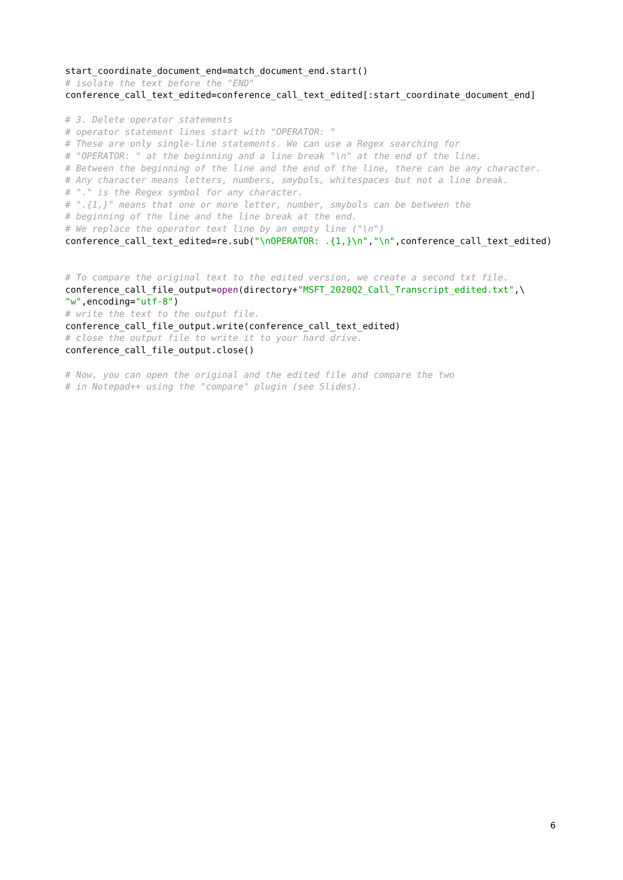start_coordinate_document_end=match_document_end.start()
# isolate the text before the "END"
conference_call_text_edited=conference_call_text_edited[:start_coordinate_document_end]

# 3. Delete operator statements
# operator statement lines start with "OPERATOR: "
# These are only single-line statements. We can use a Regex searching for
# "OPERATOR: " at the beginning and a line break "\n" at the end of the line.
# Between the beginning of the line and the end of the line, there can be any character.
# Any character means letters, numbers, smybols, whitespaces but not a line break.
# "." is the Regex symbol for any character.
# ".{1,}" means that one or more letter, number, smybols can be between the
# beginning of the line and the line break at the end.
# We replace the operator text line by an empty line ("\n")
conference_call_text_edited=re.sub("\nOPERATOR: .{1,}\n","\n",conference_call_text_edited)


# To compare the original text to the edited version, we create a second txt file.
conference_call_file_output=open(directory+"MSFT_2020Q2_Call_Transcript_edited.txt",\
"w",encoding="utf-8")
# write the text to the output file.
conference_call_file_output.write(conference_call_text_edited)
# close the output file to write it to your hard drive.
conference_call_file_output.close()

# Now, you can open the original and the edited file and compare the two
# in Notepad++ using the "compare" plugin (see Slides).
6